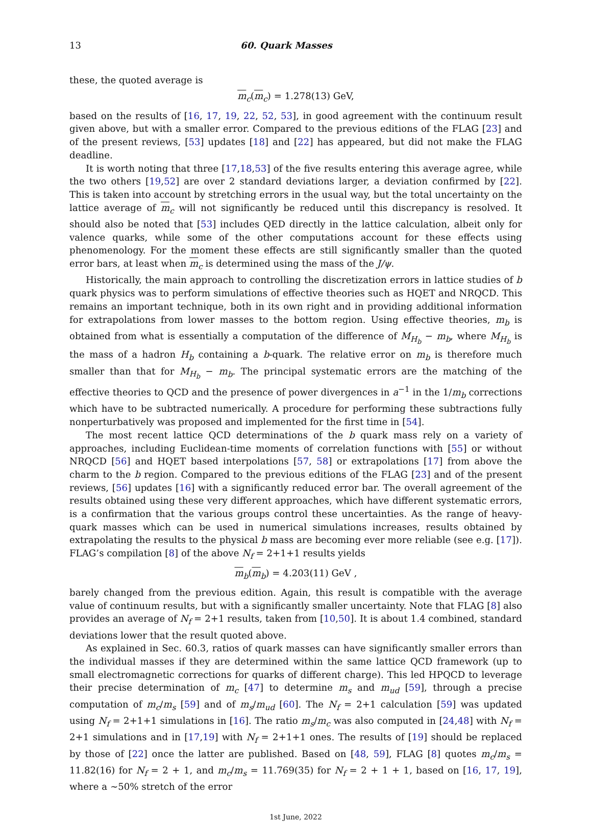13 60. Quark Masses
these, the quoted average is
m<sub>c</sub>(m<sub>c</sub>) = 1.278(13) GeV,
based on the results of [16, 17, 19, 22, 52, 53], in good agreement with the continuum result given above, but with a smaller error. Compared to the previous editions of the FLAG [23] and of the present reviews, [53] updates [18] and [22] has appeared, but did not make the FLAG deadline.
It is worth noting that three [17,18,53] of the five results entering this average agree, while the two others [19,52] are over 2 standard deviations larger, a deviation confirmed by [22]. This is taken into account by stretching errors in the usual way, but the total uncertainty on the lattice average of m<sub>c</sub> will not significantly be reduced until this discrepancy is resolved. It should also be noted that [53] includes QED directly in the lattice calculation, albeit only for valence quarks, while some of the other computations account for these effects using phenomenology. For the moment these effects are still significantly smaller than the quoted error bars, at least when m<sub>c</sub> is determined using the mass of the J/ψ.
Historically, the main approach to controlling the discretization errors in lattice studies of b quark physics was to perform simulations of effective theories such as HQET and NRQCD. This remains an important technique, both in its own right and in providing additional information for extrapolations from lower masses to the bottom region. Using effective theories, m<sub>b</sub> is obtained from what is essentially a computation of the difference of M<sub>H<sub>b</sub></sub> − m<sub>b</sub>, where M<sub>H<sub>b</sub></sub> is the mass of a hadron H<sub>b</sub> containing a b-quark. The relative error on m<sub>b</sub> is therefore much smaller than that for M<sub>H<sub>b</sub></sub> − m<sub>b</sub>. The principal systematic errors are the matching of the effective theories to QCD and the presence of power divergences in a<sup>−1</sup> in the 1/m<sub>b</sub> corrections which have to be subtracted numerically. A procedure for performing these subtractions fully nonperturbatively was proposed and implemented for the first time in [54].
The most recent lattice QCD determinations of the b quark mass rely on a variety of approaches, including Euclidean-time moments of correlation functions with [55] or without NRQCD [56] and HQET based interpolations [57, 58] or extrapolations [17] from above the charm to the b region. Compared to the previous editions of the FLAG [23] and of the present reviews, [56] updates [16] with a significantly reduced error bar. The overall agreement of the results obtained using these very different approaches, which have different systematic errors, is a confirmation that the various groups control these uncertainties. As the range of heavy-quark masses which can be used in numerical simulations increases, results obtained by extrapolating the results to the physical b mass are becoming ever more reliable (see e.g. [17]). FLAG’s compilation [8] of the above N<sub>f</sub> = 2+1+1 results yields
m<sub>b</sub>(m<sub>b</sub>) = 4.203(11) GeV ,
barely changed from the previous edition. Again, this result is compatible with the average value of continuum results, but with a significantly smaller uncertainty. Note that FLAG [8] also provides an average of N<sub>f</sub> = 2+1 results, taken from [10,50]. It is about 1.4 combined, standard deviations lower that the result quoted above.
As explained in Sec. 60.3, ratios of quark masses can have significantly smaller errors than the individual masses if they are determined within the same lattice QCD framework (up to small electromagnetic corrections for quarks of different charge). This led HPQCD to leverage their precise determination of m<sub>c</sub> [47] to determine m<sub>s</sub> and m<sub>ud</sub> [59], through a precise computation of m<sub>c</sub>/m<sub>s</sub> [59] and of m<sub>s</sub>/m<sub>ud</sub> [60]. The N<sub>f</sub> = 2+1 calculation [59] was updated using N<sub>f</sub> = 2+1+1 simulations in [16]. The ratio m<sub>s</sub>/m<sub>c</sub> was also computed in [24,48] with N<sub>f</sub> = 2+1 simulations and in [17,19] with N<sub>f</sub> = 2+1+1 ones. The results of [19] should be replaced by those of [22] once the latter are published. Based on [48, 59], FLAG [8] quotes m<sub>c</sub>/m<sub>s</sub> = 11.82(16) for N<sub>f</sub> = 2 + 1, and m<sub>c</sub>/m<sub>s</sub> = 11.769(35) for N<sub>f</sub> = 2 + 1 + 1, based on [16, 17, 19], where a ∼50% stretch of the error
1st June, 2022